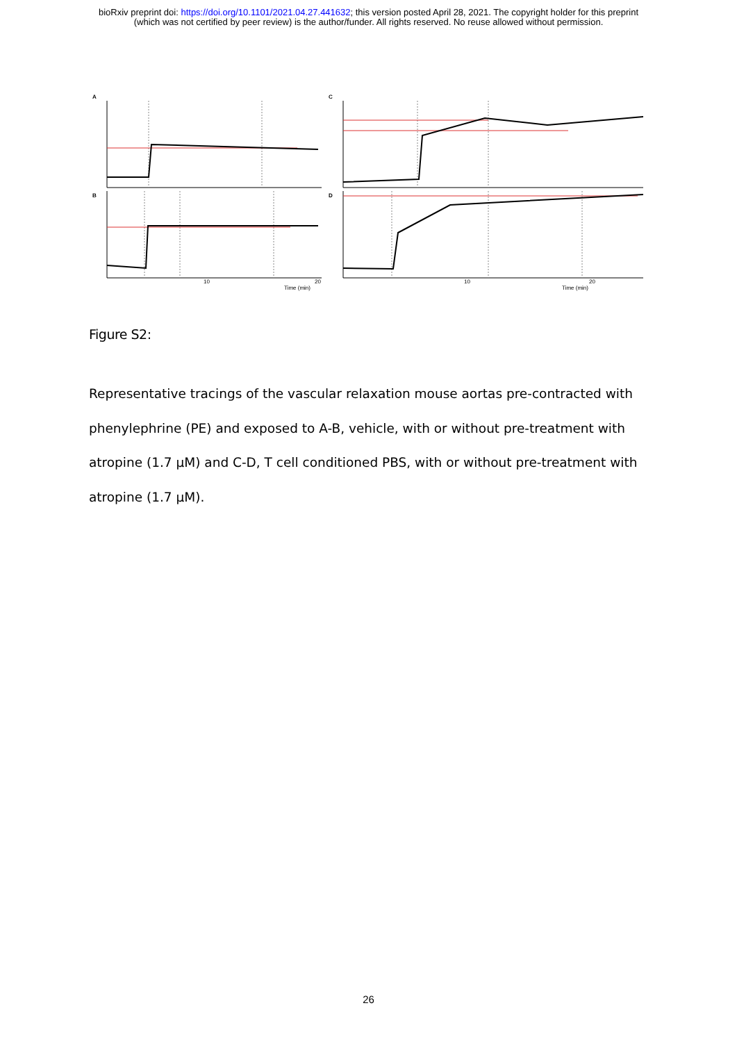bioRxiv preprint doi: https://doi.org/10.1101/2021.04.27.441632; this version posted April 28, 2021. The copyright holder for this preprint
(which was not certified by peer review) is the author/funder. All rights reserved. No reuse allowed without permission.
A
C
B
D
Time (min)
Time (min)
10
20
10
20
Figure S2:
Representative tracings of the vascular relaxation mouse aortas pre-contracted with phenylephrine (PE) and exposed to A-B, vehicle, with or without pre-treatment with atropine (1.7 μM) and C-D, T cell conditioned PBS, with or without pre-treatment with atropine (1.7 μM).
26